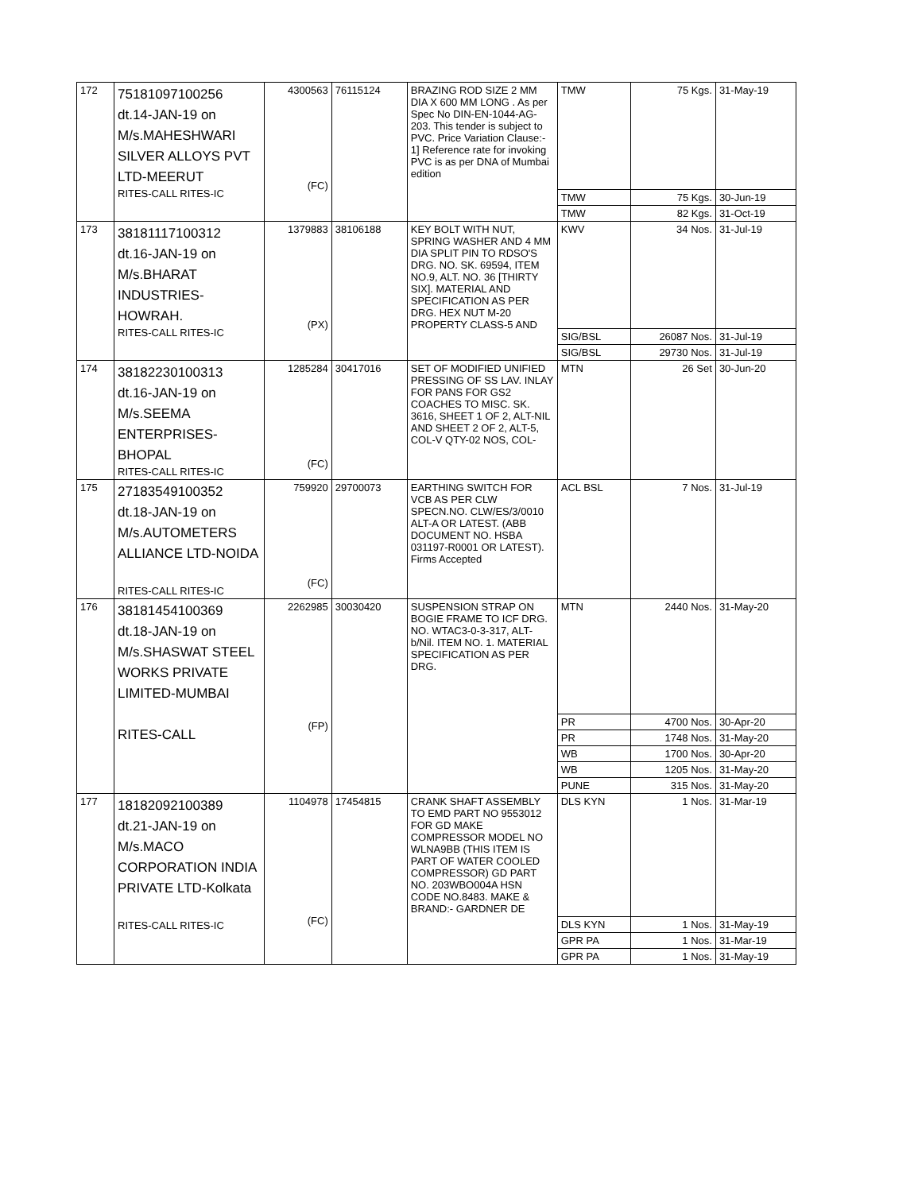| 172 | 75181097100256 dt.14-JAN-19 on M/s.MAHESHWARI SILVER ALLOYS PVT LTD-MEERUT RITES-CALL RITES-IC | 4300563 (FC) | 76115124 | BRAZING ROD SIZE 2 MM DIA X 600 MM LONG . As per Spec No DIN-EN-1044-AG-203. This tender is subject to PVC. Price Variation Clause:- 1] Reference rate for invoking PVC is as per DNA of Mumbai edition | TMW | 75 Kgs. | 31-May-19 |
| | | | | | TMW | 75 Kgs. | 30-Jun-19 |
| | | | | | TMW | 82 Kgs. | 31-Oct-19 |
| 173 | 38181117100312 dt.16-JAN-19 on M/s.BHARAT INDUSTRIES- HOWRAH. RITES-CALL RITES-IC | 1379883 (PX) | 38106188 | KEY BOLT WITH NUT, SPRING WASHER AND 4 MM DIA SPLIT PIN TO RDSO'S DRG. NO. SK. 69594, ITEM NO.9, ALT. NO. 36 [THIRTY SIX]. MATERIAL AND SPECIFICATION AS PER DRG. HEX NUT M-20 PROPERTY CLASS-5 AND | KWV | 34 Nos. | 31-Jul-19 |
| | | | | | SIG/BSL | 26087 Nos. | 31-Jul-19 |
| | | | | | SIG/BSL | 29730 Nos. | 31-Jul-19 |
| 174 | 38182230100313 dt.16-JAN-19 on M/s.SEEMA ENTERPRISES- BHOPAL RITES-CALL RITES-IC | 1285284 (FC) | 30417016 | SET OF MODIFIED UNIFIED PRESSING OF SS LAV. INLAY FOR PANS FOR GS2 COACHES TO MISC. SK. 3616, SHEET 1 OF 2, ALT-NIL AND SHEET 2 OF 2, ALT-5, COL-V QTY-02 NOS, COL- | MTN | 26 Set | 30-Jun-20 |
| 175 | 27183549100352 dt.18-JAN-19 on M/s.AUTOMETERS ALLIANCE LTD-NOIDA RITES-CALL RITES-IC | 759920 (FC) | 29700073 | EARTHING SWITCH FOR VCB AS PER CLW SPECN.NO. CLW/ES/3/0010 ALT-A OR LATEST. (ABB DOCUMENT NO. HSBA 031197-R0001 OR LATEST). Firms Accepted | ACL BSL | 7 Nos. | 31-Jul-19 |
| 176 | 38181454100369 dt.18-JAN-19 on M/s.SHASWAT STEEL WORKS PRIVATE LIMITED-MUMBAI RITES-CALL | 2262985 (FP) | 30030420 | SUSPENSION STRAP ON BOGIE FRAME TO ICF DRG. NO. WTAC3-0-3-317, ALT- b/Nil. ITEM NO. 1. MATERIAL SPECIFICATION AS PER DRG. | MTN | 2440 Nos. | 31-May-20 |
| | | | | | PR | 4700 Nos. | 30-Apr-20 |
| | | | | | PR | 1748 Nos. | 31-May-20 |
| | | | | | WB | 1700 Nos. | 30-Apr-20 |
| | | | | | WB | 1205 Nos. | 31-May-20 |
| | | | | | PUNE | 315 Nos. | 31-May-20 |
| 177 | 18182092100389 dt.21-JAN-19 on M/s.MACO CORPORATION INDIA PRIVATE LTD-Kolkata RITES-CALL RITES-IC | 1104978 (FC) | 17454815 | CRANK SHAFT ASSEMBLY TO EMD PART NO 9553012 FOR GD MAKE COMPRESSOR MODEL NO WLNA9BB (THIS ITEM IS PART OF WATER COOLED COMPRESSOR) GD PART NO. 203WBO004A HSN CODE NO.8483. MAKE & BRAND:- GARDNER DE | DLS KYN | 1 Nos. | 31-Mar-19 |
| | | | | | DLS KYN | 1 Nos. | 31-May-19 |
| | | | | | GPR PA | 1 Nos. | 31-Mar-19 |
| | | | | | GPR PA | 1 Nos. | 31-May-19 |